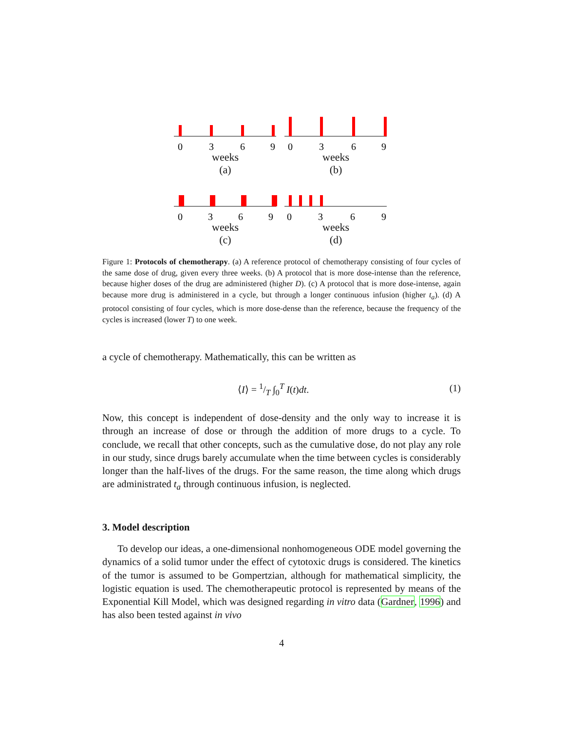0
3
6
9
weeks
(a)
0
3
6
9
weeks
(b)
0
3
6
9
weeks
(c)
0
3
6
9
weeks
(d)
Figure 1: Protocols of chemotherapy. (a) A reference protocol of chemotherapy consisting of four cycles of the same dose of drug, given every three weeks. (b) A protocol that is more dose-intense than the reference, because higher doses of the drug are administered (higher D). (c) A protocol that is more dose-intense, again because more drug is administered in a cycle, but through a longer continuous infusion (higher t<sub>a</sub>). (d) A protocol consisting of four cycles, which is more dose-dense than the reference, because the frequency of the cycles is increased (lower T) to one week.
a cycle of chemotherapy. Mathematically, this can be written as
⟨I⟩ = 1/T ∫<sub>0</sub><sup>T</sup> I(t)dt. (1)
Now, this concept is independent of dose-density and the only way to increase it is through an increase of dose or through the addition of more drugs to a cycle. To conclude, we recall that other concepts, such as the cumulative dose, do not play any role in our study, since drugs barely accumulate when the time between cycles is considerably longer than the half-lives of the drugs. For the same reason, the time along which drugs are administrated t<sub>a</sub> through continuous infusion, is neglected.
3. Model description
To develop our ideas, a one-dimensional nonhomogeneous ODE model governing the dynamics of a solid tumor under the effect of cytotoxic drugs is considered. The kinetics of the tumor is assumed to be Gompertzian, although for mathematical simplicity, the logistic equation is used. The chemotherapeutic protocol is represented by means of the Exponential Kill Model, which was designed regarding in vitro data (Gardner, 1996) and has also been tested against in vivo
4